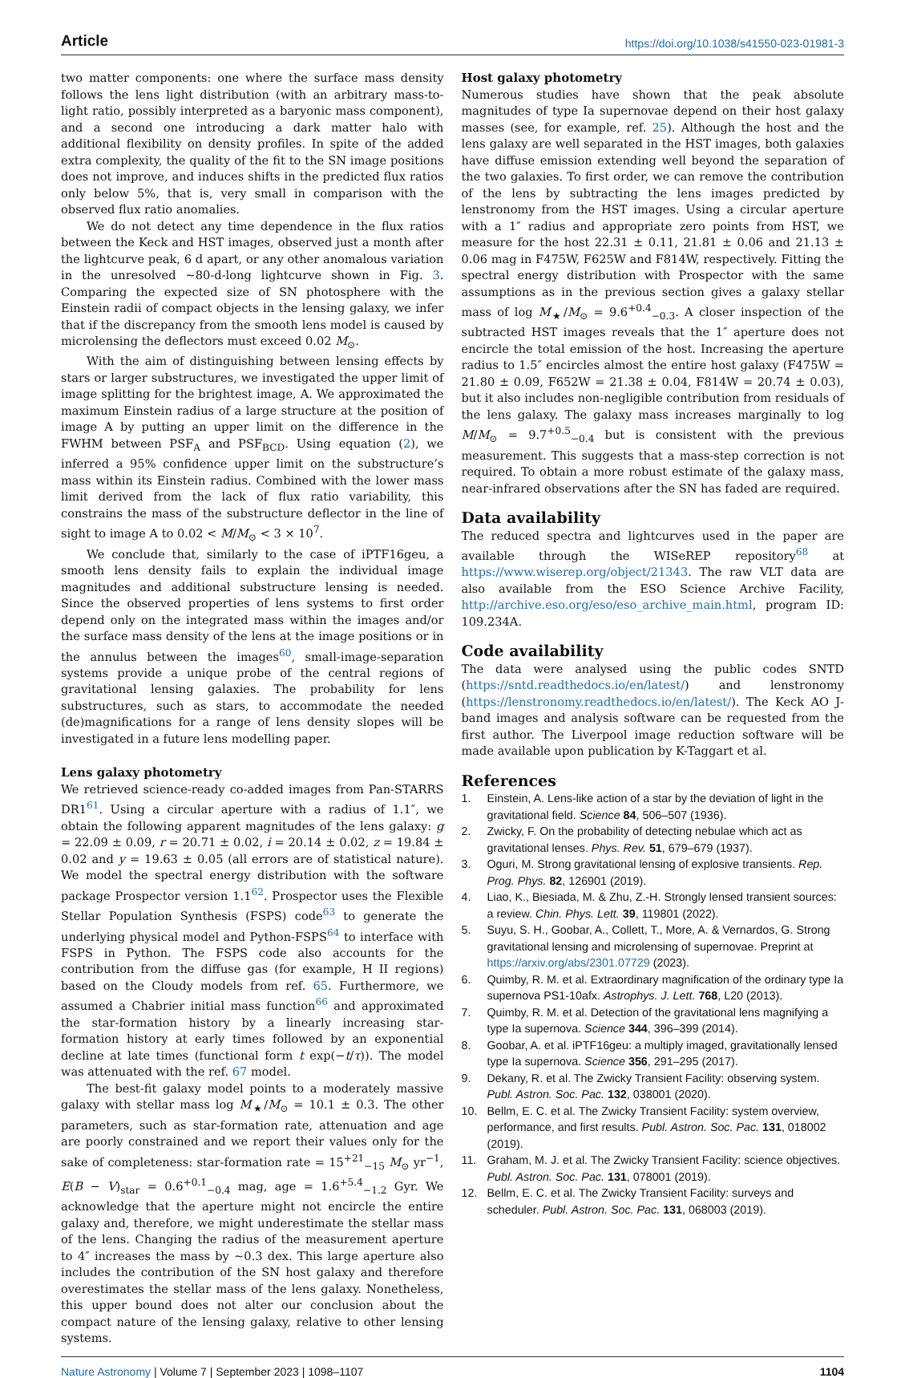Article https://doi.org/10.1038/s41550-023-01981-3
two matter components: one where the surface mass density follows the lens light distribution (with an arbitrary mass-to-light ratio, possibly interpreted as a baryonic mass component), and a second one introducing a dark matter halo with additional flexibility on density profiles. In spite of the added extra complexity, the quality of the fit to the SN image positions does not improve, and induces shifts in the predicted flux ratios only below 5%, that is, very small in comparison with the observed flux ratio anomalies.
We do not detect any time dependence in the flux ratios between the Keck and HST images, observed just a month after the lightcurve peak, 6 d apart, or any other anomalous variation in the unresolved ~80-d-long lightcurve shown in Fig. 3. Comparing the expected size of SN photosphere with the Einstein radii of compact objects in the lensing galaxy, we infer that if the discrepancy from the smooth lens model is caused by microlensing the deflectors must exceed 0.02 M<sub>⊙</sub>.
With the aim of distinguishing between lensing effects by stars or larger substructures, we investigated the upper limit of image splitting for the brightest image, A. We approximated the maximum Einstein radius of a large structure at the position of image A by putting an upper limit on the difference in the FWHM between PSF<sub>A</sub> and PSF<sub>BCD</sub>. Using equation (2), we inferred a 95% confidence upper limit on the substructure’s mass within its Einstein radius. Combined with the lower mass limit derived from the lack of flux ratio variability, this constrains the mass of the substructure deflector in the line of sight to image A to 0.02 < M/M<sub>⊙</sub> < 3 × 10<sup>7</sup>.
We conclude that, similarly to the case of iPTF16geu, a smooth lens density fails to explain the individual image magnitudes and additional substructure lensing is needed. Since the observed properties of lens systems to first order depend only on the integrated mass within the images and/or the surface mass density of the lens at the image positions or in the annulus between the images<sup>60</sup>, small-image-separation systems provide a unique probe of the central regions of gravitational lensing galaxies. The probability for lens substructures, such as stars, to accommodate the needed (de)magnifications for a range of lens density slopes will be investigated in a future lens modelling paper.
Lens galaxy photometry
We retrieved science-ready co-added images from Pan-STARRS DR1<sup>61</sup>. Using a circular aperture with a radius of 1.1″, we obtain the following apparent magnitudes of the lens galaxy: g = 22.09 ± 0.09, r = 20.71 ± 0.02, i = 20.14 ± 0.02, z = 19.84 ± 0.02 and y = 19.63 ± 0.05 (all errors are of statistical nature). We model the spectral energy distribution with the software package Prospector version 1.1<sup>62</sup>. Prospector uses the Flexible Stellar Population Synthesis (FSPS) code<sup>63</sup> to generate the underlying physical model and Python-FSPS<sup>64</sup> to interface with FSPS in Python. The FSPS code also accounts for the contribution from the diffuse gas (for example, H II regions) based on the Cloudy models from ref. 65. Furthermore, we assumed a Chabrier initial mass function<sup>66</sup> and approximated the star-formation history by a linearly increasing star-formation history at early times followed by an exponential decline at late times (functional form t exp(−t/τ)). The model was attenuated with the ref. 67 model.
The best-fit galaxy model points to a moderately massive galaxy with stellar mass log M<sub>★</sub>/M<sub>⊙</sub> = 10.1 ± 0.3. The other parameters, such as star-formation rate, attenuation and age are poorly constrained and we report their values only for the sake of completeness: star-formation rate = 15<sup>+21</sup><sub>−15</sub> M<sub>⊙</sub> yr<sup>−1</sup>, E(B − V)<sub>star</sub> = 0.6<sup>+0.1</sup><sub>−0.4</sub> mag, age = 1.6<sup>+5.4</sup><sub>−1.2</sub> Gyr. We acknowledge that the aperture might not encircle the entire galaxy and, therefore, we might underestimate the stellar mass of the lens. Changing the radius of the measurement aperture to 4″ increases the mass by ~0.3 dex. This large aperture also includes the contribution of the SN host galaxy and therefore overestimates the stellar mass of the lens galaxy. Nonetheless, this upper bound does not alter our conclusion about the compact nature of the lensing galaxy, relative to other lensing systems.
Host galaxy photometry
Numerous studies have shown that the peak absolute magnitudes of type Ia supernovae depend on their host galaxy masses (see, for example, ref. 25). Although the host and the lens galaxy are well separated in the HST images, both galaxies have diffuse emission extending well beyond the separation of the two galaxies. To first order, we can remove the contribution of the lens by subtracting the lens images predicted by lenstronomy from the HST images. Using a circular aperture with a 1″ radius and appropriate zero points from HST, we measure for the host 22.31 ± 0.11, 21.81 ± 0.06 and 21.13 ± 0.06 mag in F475W, F625W and F814W, respectively. Fitting the spectral energy distribution with Prospector with the same assumptions as in the previous section gives a galaxy stellar mass of log M<sub>★</sub>/M<sub>⊙</sub> = 9.6<sup>+0.4</sup><sub>−0.3</sub>. A closer inspection of the subtracted HST images reveals that the 1″ aperture does not encircle the total emission of the host. Increasing the aperture radius to 1.5″ encircles almost the entire host galaxy (F475W = 21.80 ± 0.09, F652W = 21.38 ± 0.04, F814W = 20.74 ± 0.03), but it also includes non-negligible contribution from residuals of the lens galaxy. The galaxy mass increases marginally to log M/M<sub>⊙</sub> = 9.7<sup>+0.5</sup><sub>−0.4</sub> but is consistent with the previous measurement. This suggests that a mass-step correction is not required. To obtain a more robust estimate of the galaxy mass, near-infrared observations after the SN has faded are required.
Data availability
The reduced spectra and lightcurves used in the paper are available through the WISeREP repository<sup>68</sup> at https://www.wiserep.org/object/21343. The raw VLT data are also available from the ESO Science Archive Facility, http://archive.eso.org/eso/eso_archive_main.html, program ID: 109.234A.
Code availability
The data were analysed using the public codes SNTD (https://sntd.readthedocs.io/en/latest/) and lenstronomy (https://lenstronomy.readthedocs.io/en/latest/). The Keck AO J-band images and analysis software can be requested from the first author. The Liverpool image reduction software will be made available upon publication by K-Taggart et al.
References
1. Einstein, A. Lens-like action of a star by the deviation of light in the gravitational field. Science 84, 506–507 (1936).
2. Zwicky, F. On the probability of detecting nebulae which act as gravitational lenses. Phys. Rev. 51, 679–679 (1937).
3. Oguri, M. Strong gravitational lensing of explosive transients. Rep. Prog. Phys. 82, 126901 (2019).
4. Liao, K., Biesiada, M. & Zhu, Z.-H. Strongly lensed transient sources: a review. Chin. Phys. Lett. 39, 119801 (2022).
5. Suyu, S. H., Goobar, A., Collett, T., More, A. & Vernardos, G. Strong gravitational lensing and microlensing of supernovae. Preprint at https://arxiv.org/abs/2301.07729 (2023).
6. Quimby, R. M. et al. Extraordinary magnification of the ordinary type Ia supernova PS1-10afx. Astrophys. J. Lett. 768, L20 (2013).
7. Quimby, R. M. et al. Detection of the gravitational lens magnifying a type Ia supernova. Science 344, 396–399 (2014).
8. Goobar, A. et al. iPTF16geu: a multiply imaged, gravitationally lensed type Ia supernova. Science 356, 291–295 (2017).
9. Dekany, R. et al. The Zwicky Transient Facility: observing system. Publ. Astron. Soc. Pac. 132, 038001 (2020).
10. Bellm, E. C. et al. The Zwicky Transient Facility: system overview, performance, and first results. Publ. Astron. Soc. Pac. 131, 018002 (2019).
11. Graham, M. J. et al. The Zwicky Transient Facility: science objectives. Publ. Astron. Soc. Pac. 131, 078001 (2019).
12. Bellm, E. C. et al. The Zwicky Transient Facility: surveys and scheduler. Publ. Astron. Soc. Pac. 131, 068003 (2019).
Nature Astronomy | Volume 7 | September 2023 | 1098–1107
1104